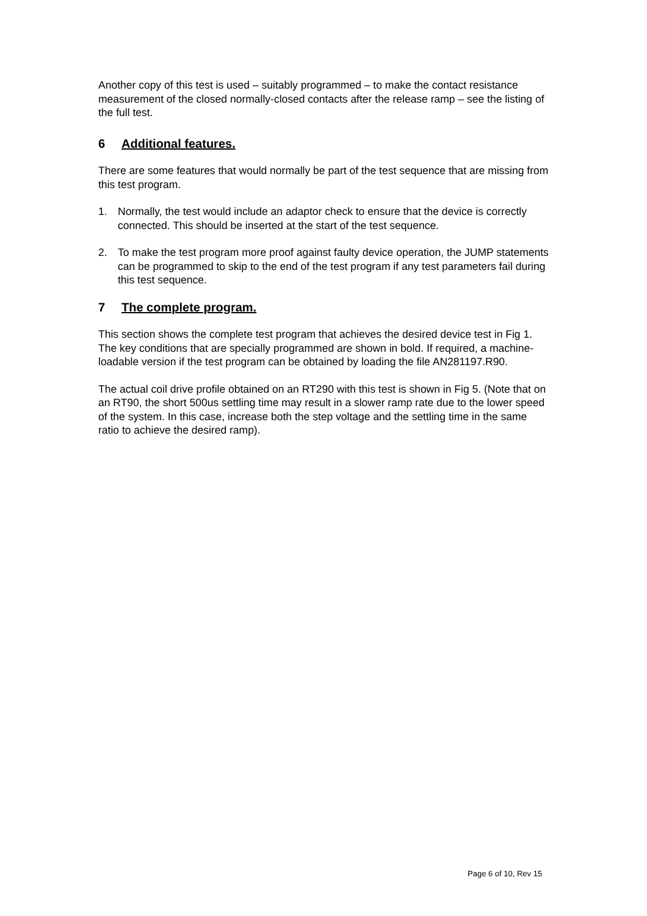Another copy of this test is used – suitably programmed – to make the contact resistance measurement of the closed normally-closed contacts after the release ramp – see the listing of the full test.
6 Additional features.
There are some features that would normally be part of the test sequence that are missing from this test program.
1. Normally, the test would include an adaptor check to ensure that the device is correctly connected. This should be inserted at the start of the test sequence.
2. To make the test program more proof against faulty device operation, the JUMP statements can be programmed to skip to the end of the test program if any test parameters fail during this test sequence.
7 The complete program.
This section shows the complete test program that achieves the desired device test in Fig 1. The key conditions that are specially programmed are shown in bold. If required, a machine-loadable version if the test program can be obtained by loading the file AN281197.R90.
The actual coil drive profile obtained on an RT290 with this test is shown in Fig 5. (Note that on an RT90, the short 500us settling time may result in a slower ramp rate due to the lower speed of the system. In this case, increase both the step voltage and the settling time in the same ratio to achieve the desired ramp).
Page 6 of 10, Rev 15